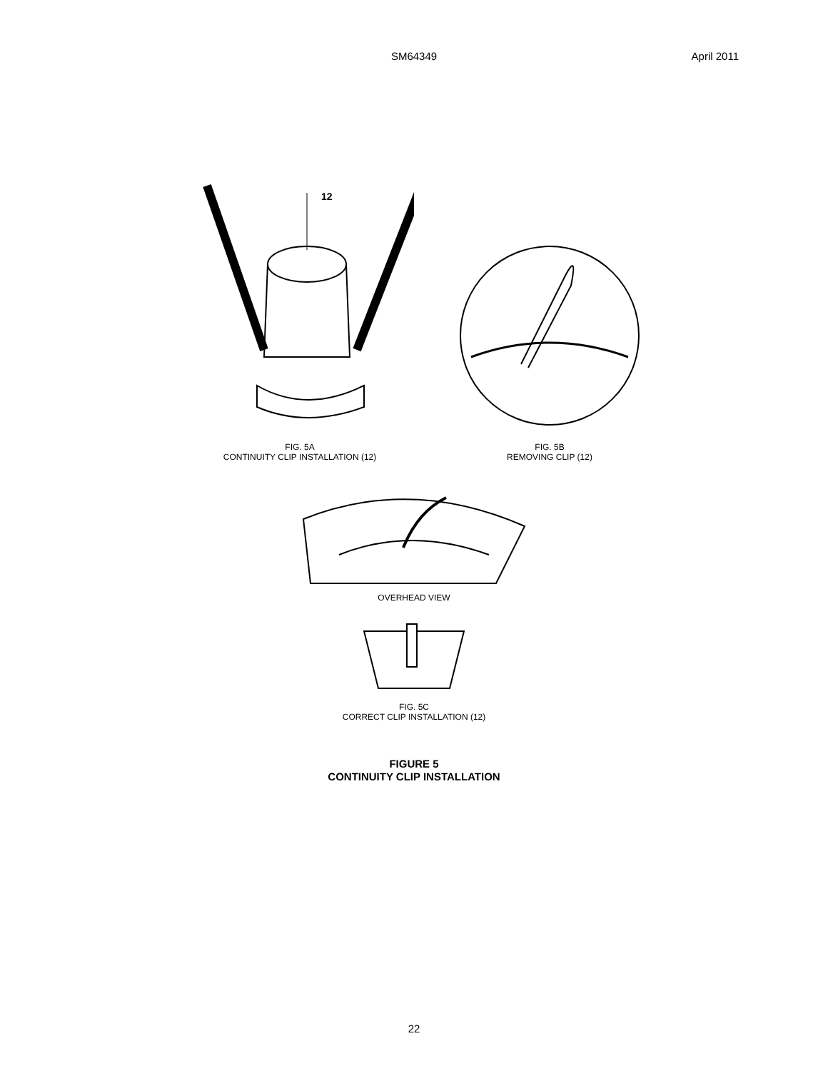SM64349 April 2011
12
FIG. 5A
CONTINUITY CLIP INSTALLATION (12)
FIG. 5B
REMOVING CLIP (12)
OVERHEAD VIEW
FIG. 5C
CORRECT CLIP INSTALLATION (12)
FIGURE 5
CONTINUITY CLIP INSTALLATION
22